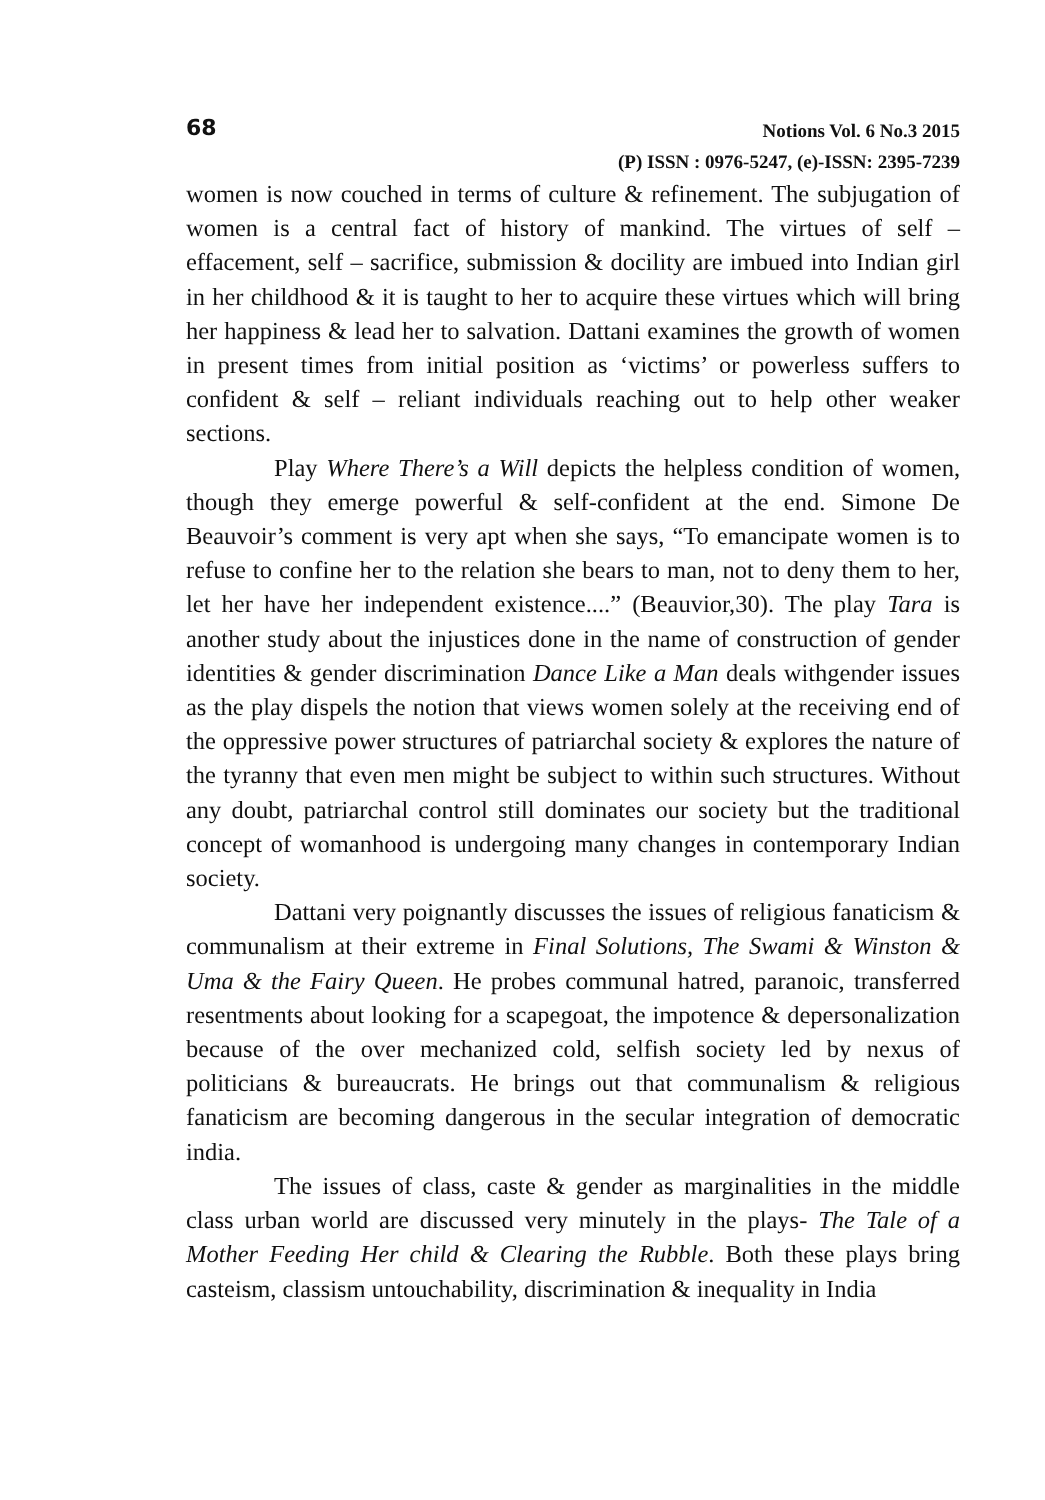68
Notions Vol. 6 No.3 2015
(P) ISSN : 0976-5247, (e)-ISSN: 2395-7239
women is now couched in terms of culture & refinement. The subjugation of women is a central fact of history of mankind. The virtues of self – effacement, self – sacrifice, submission & docility are imbued into Indian girl in her childhood & it is taught to her to acquire these virtues which will bring her happiness & lead her to salvation. Dattani examines the growth of women in present times from initial position as ‘victims’ or powerless suffers to confident & self – reliant individuals reaching out to help other weaker sections.
Play Where There’s a Will depicts the helpless condition of women, though they emerge powerful & self-confident at the end. Simone De Beauvoir’s comment is very apt when she says, “To emancipate women is to refuse to confine her to the relation she bears to man, not to deny them to her, let her have her independent existence....” (Beauvior,30). The play Tara is another study about the injustices done in the name of construction of gender identities & gender discrimination Dance Like a Man deals withgender issues as the play dispels the notion that views women solely at the receiving end of the oppressive power structures of patriarchal society & explores the nature of the tyranny that even men might be subject to within such structures. Without any doubt, patriarchal control still dominates our society but the traditional concept of womanhood is undergoing many changes in contemporary Indian society.
Dattani very poignantly discusses the issues of religious fanaticism & communalism at their extreme in Final Solutions, The Swami & Winston & Uma & the Fairy Queen. He probes communal hatred, paranoic, transferred resentments about looking for a scapegoat, the impotence & depersonalization because of the over mechanized cold, selfish society led by nexus of politicians & bureaucrats. He brings out that communalism & religious fanaticism are becoming dangerous in the secular integration of democratic india.
The issues of class, caste & gender as marginalities in the middle class urban world are discussed very minutely in the plays- The Tale of a Mother Feeding Her child & Clearing the Rubble. Both these plays bring casteism, classism untouchability, discrimination & inequality in India